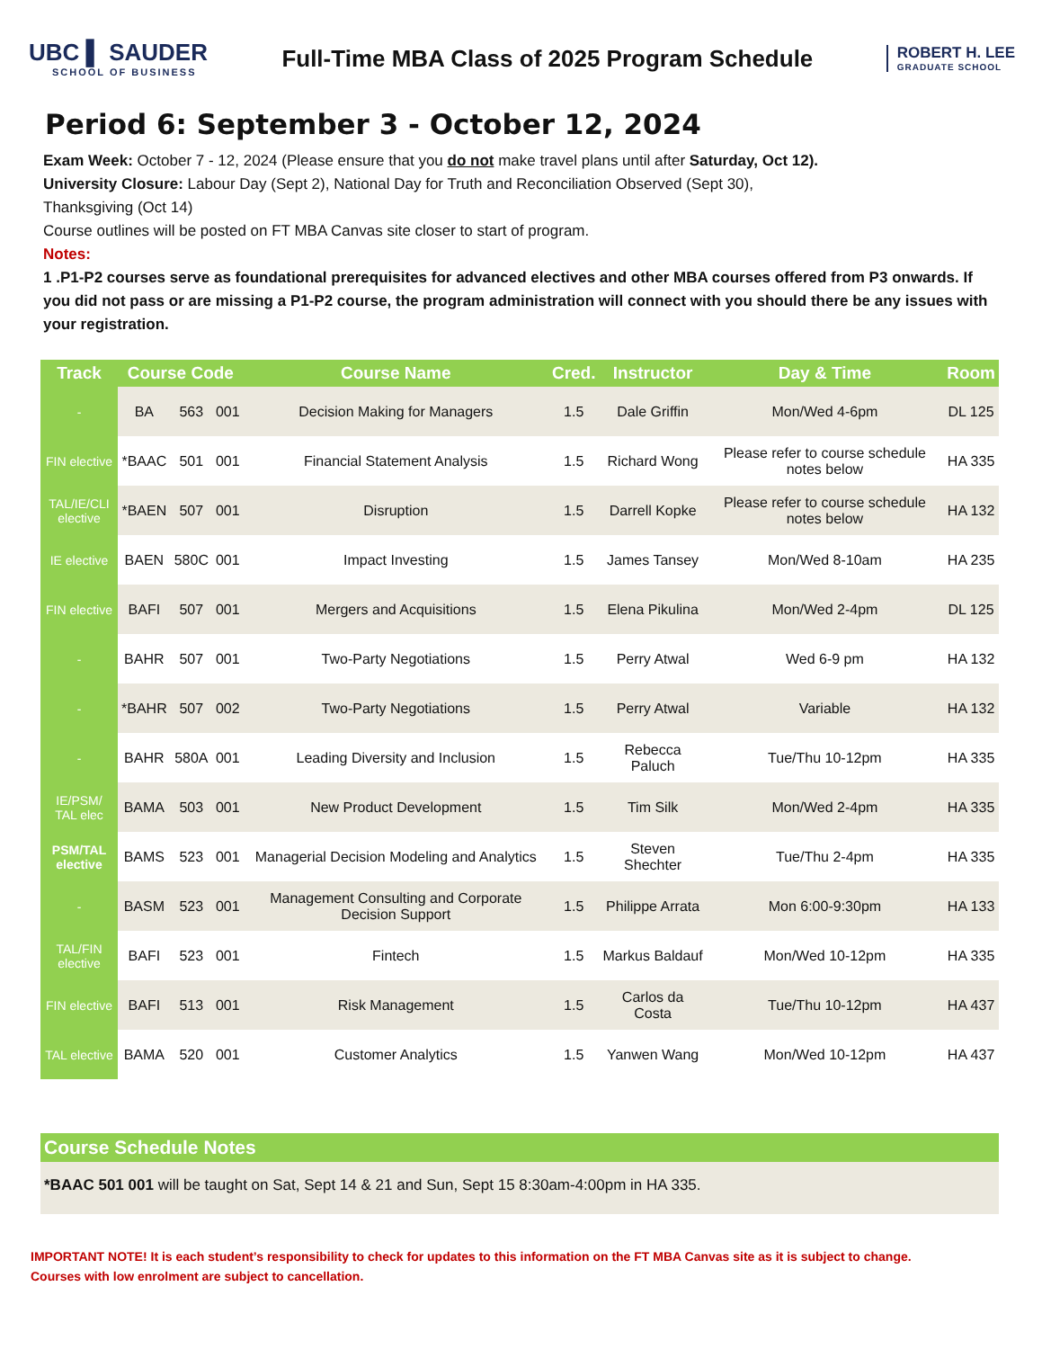UBC ▌ SAUDER
SCHOOL OF BUSINESS
Full-Time MBA Class of 2025 Program Schedule
ROBERT H. LEE
GRADUATE SCHOOL
Period 6: September 3 - October 12, 2024
Exam Week: October 7 - 12, 2024 (Please ensure that you do not make travel plans until after Saturday, Oct 12).
University Closure: Labour Day (Sept 2), National Day for Truth and Reconciliation Observed (Sept 30),
Thanksgiving (Oct 14)
Course outlines will be posted on FT MBA Canvas site closer to start of program.
Notes:
1 .P1-P2 courses serve as foundational prerequisites for advanced electives and other MBA courses offered from P3 onwards. If you did not pass or are missing a P1-P2 course, the program administration will connect with you should there be any issues with your registration.
| Track | Course Code | | | Course Name | Cred. | Instructor | Day & Time | Room |
| --- | --- | --- | --- | --- | --- | --- | --- | --- |
| - | BA | 563 | 001 | Decision Making for Managers | 1.5 | Dale Griffin | Mon/Wed 4-6pm | DL 125 |
| FIN elective | *BAAC | 501 | 001 | Financial Statement Analysis | 1.5 | Richard Wong | Please refer to course schedule notes below | HA 335 |
| TAL/IE/CLI elective | *BAEN | 507 | 001 | Disruption | 1.5 | Darrell Kopke | Please refer to course schedule notes below | HA 132 |
| IE elective | BAEN | 580C | 001 | Impact Investing | 1.5 | James Tansey | Mon/Wed 8-10am | HA 235 |
| FIN elective | BAFI | 507 | 001 | Mergers and Acquisitions | 1.5 | Elena Pikulina | Mon/Wed 2-4pm | DL 125 |
| - | BAHR | 507 | 001 | Two-Party Negotiations | 1.5 | Perry Atwal | Wed 6-9 pm | HA 132 |
| - | *BAHR | 507 | 002 | Two-Party Negotiations | 1.5 | Perry Atwal | Variable | HA 132 |
| - | BAHR | 580A | 001 | Leading Diversity and Inclusion | 1.5 | Rebecca Paluch | Tue/Thu 10-12pm | HA 335 |
| IE/PSM/ TAL elec | BAMA | 503 | 001 | New Product Development | 1.5 | Tim Silk | Mon/Wed 2-4pm | HA 335 |
| PSM/TAL elective | BAMS | 523 | 001 | Managerial Decision Modeling and Analytics | 1.5 | Steven Shechter | Tue/Thu 2-4pm | HA 335 |
| - | BASM | 523 | 001 | Management Consulting and Corporate Decision Support | 1.5 | Philippe Arrata | Mon 6:00-9:30pm | HA 133 |
| TAL/FIN elective | BAFI | 523 | 001 | Fintech | 1.5 | Markus Baldauf | Mon/Wed 10-12pm | HA 335 |
| FIN elective | BAFI | 513 | 001 | Risk Management | 1.5 | Carlos da Costa | Tue/Thu 10-12pm | HA 437 |
| TAL elective | BAMA | 520 | 001 | Customer Analytics | 1.5 | Yanwen Wang | Mon/Wed 10-12pm | HA 437 |
Course Schedule Notes
*BAAC 501 001 will be taught on Sat, Sept 14 & 21 and Sun, Sept 15 8:30am-4:00pm in HA 335.
IMPORTANT NOTE! It is each student’s responsibility to check for updates to this information on the FT MBA Canvas site as it is subject to change.
Courses with low enrolment are subject to cancellation.